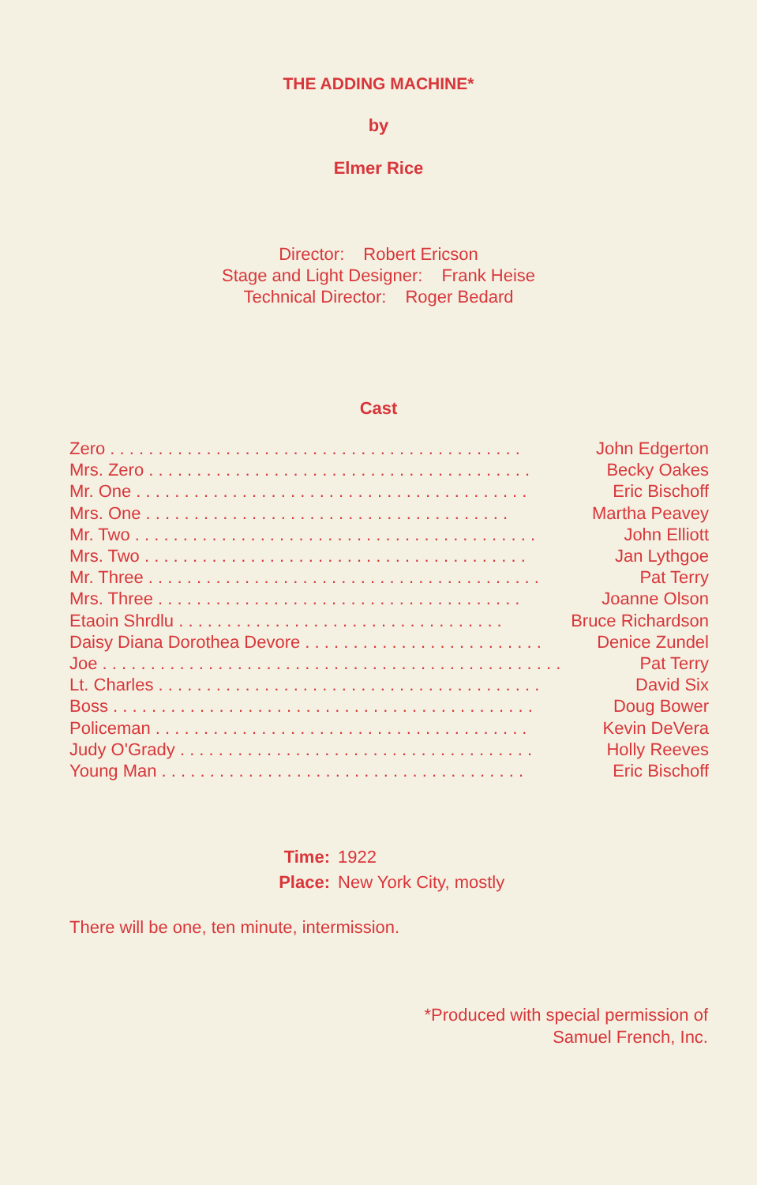THE ADDING MACHINE*
by
Elmer Rice
Director: Robert Ericson
Stage and Light Designer: Frank Heise
Technical Director: Roger Bedard
Cast
| Zero . . . . . . . . . . . . . . . . . . . . . . . . . . . . . . . . . . . . . . . . . . . | John Edgerton |
| Mrs. Zero . . . . . . . . . . . . . . . . . . . . . . . . . . . . . . . . . . . . . . . . | Becky Oakes |
| Mr. One . . . . . . . . . . . . . . . . . . . . . . . . . . . . . . . . . . . . . . . . . | Eric Bischoff |
| Mrs. One . . . . . . . . . . . . . . . . . . . . . . . . . . . . . . . . . . . . . . | Martha Peavey |
| Mr. Two . . . . . . . . . . . . . . . . . . . . . . . . . . . . . . . . . . . . . . . . . . | John Elliott |
| Mrs. Two . . . . . . . . . . . . . . . . . . . . . . . . . . . . . . . . . . . . . . . . | Jan Lythgoe |
| Mr. Three . . . . . . . . . . . . . . . . . . . . . . . . . . . . . . . . . . . . . . . . . | Pat Terry |
| Mrs. Three . . . . . . . . . . . . . . . . . . . . . . . . . . . . . . . . . . . . . . | Joanne Olson |
| Etaoin Shrdlu . . . . . . . . . . . . . . . . . . . . . . . . . . . . . . . . . . | Bruce Richardson |
| Daisy Diana Dorothea Devore . . . . . . . . . . . . . . . . . . . . . . . . . | Denice Zundel |
| Joe . . . . . . . . . . . . . . . . . . . . . . . . . . . . . . . . . . . . . . . . . . . . . . . . | Pat Terry |
| Lt. Charles . . . . . . . . . . . . . . . . . . . . . . . . . . . . . . . . . . . . . . . . | David Six |
| Boss . . . . . . . . . . . . . . . . . . . . . . . . . . . . . . . . . . . . . . . . . . . . | Doug Bower |
| Policeman . . . . . . . . . . . . . . . . . . . . . . . . . . . . . . . . . . . . . . . | Kevin DeVera |
| Judy O'Grady . . . . . . . . . . . . . . . . . . . . . . . . . . . . . . . . . . . . . | Holly Reeves |
| Young Man . . . . . . . . . . . . . . . . . . . . . . . . . . . . . . . . . . . . . . | Eric Bischoff |
Time: 1922
Place: New York City, mostly
There will be one, ten minute, intermission.
*Produced with special permission of
Samuel French, Inc.